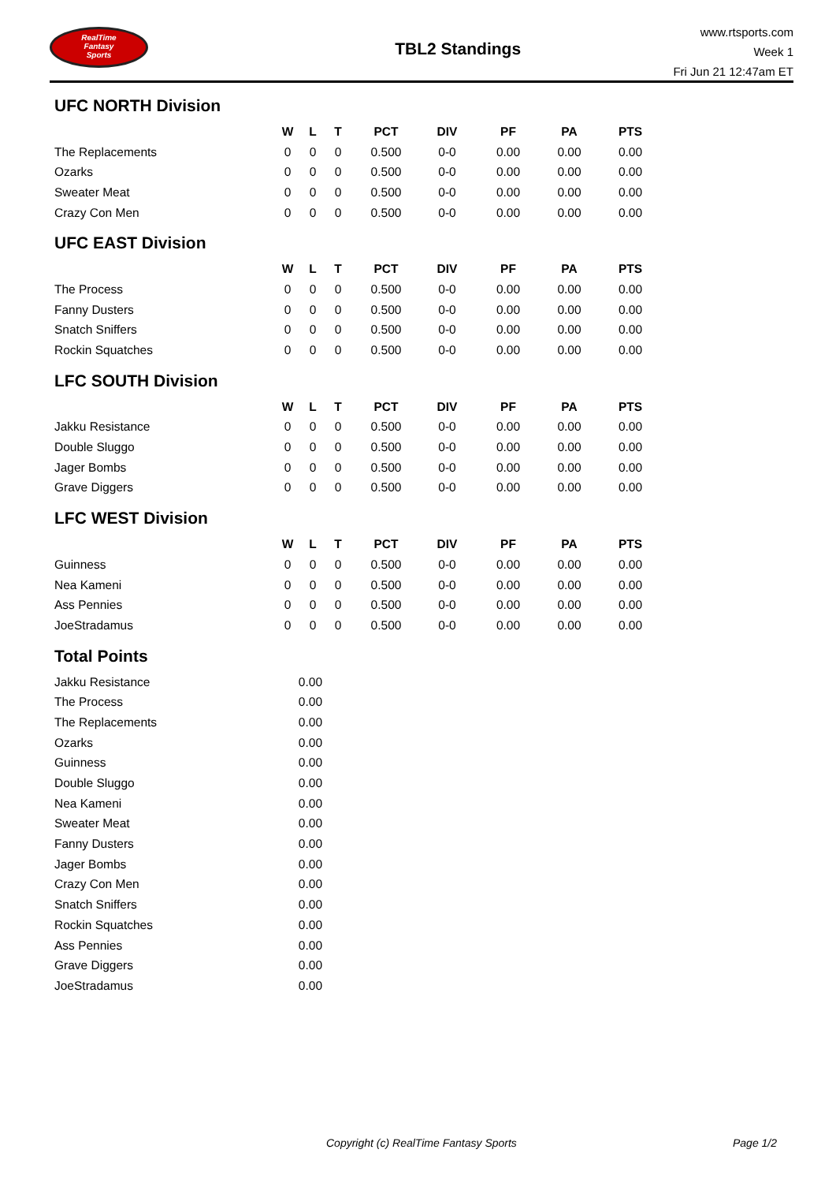RealTime
Fantasy
Sports
TBL2 Standings
www.rtsports.com
Week 1
Fri Jun 21 12:47am ET
UFC NORTH Division
| | W | L | T | PCT | DIV | PF | PA | PTS |
| --- | --- | --- | --- | --- | --- | --- | --- | --- |
| The Replacements | 0 | 0 | 0 | 0.500 | 0-0 | 0.00 | 0.00 | 0.00 |
| Ozarks | 0 | 0 | 0 | 0.500 | 0-0 | 0.00 | 0.00 | 0.00 |
| Sweater Meat | 0 | 0 | 0 | 0.500 | 0-0 | 0.00 | 0.00 | 0.00 |
| Crazy Con Men | 0 | 0 | 0 | 0.500 | 0-0 | 0.00 | 0.00 | 0.00 |
UFC EAST Division
| | W | L | T | PCT | DIV | PF | PA | PTS |
| --- | --- | --- | --- | --- | --- | --- | --- | --- |
| The Process | 0 | 0 | 0 | 0.500 | 0-0 | 0.00 | 0.00 | 0.00 |
| Fanny Dusters | 0 | 0 | 0 | 0.500 | 0-0 | 0.00 | 0.00 | 0.00 |
| Snatch Sniffers | 0 | 0 | 0 | 0.500 | 0-0 | 0.00 | 0.00 | 0.00 |
| Rockin Squatches | 0 | 0 | 0 | 0.500 | 0-0 | 0.00 | 0.00 | 0.00 |
LFC SOUTH Division
| | W | L | T | PCT | DIV | PF | PA | PTS |
| --- | --- | --- | --- | --- | --- | --- | --- | --- |
| Jakku Resistance | 0 | 0 | 0 | 0.500 | 0-0 | 0.00 | 0.00 | 0.00 |
| Double Sluggo | 0 | 0 | 0 | 0.500 | 0-0 | 0.00 | 0.00 | 0.00 |
| Jager Bombs | 0 | 0 | 0 | 0.500 | 0-0 | 0.00 | 0.00 | 0.00 |
| Grave Diggers | 0 | 0 | 0 | 0.500 | 0-0 | 0.00 | 0.00 | 0.00 |
LFC WEST Division
| | W | L | T | PCT | DIV | PF | PA | PTS |
| --- | --- | --- | --- | --- | --- | --- | --- | --- |
| Guinness | 0 | 0 | 0 | 0.500 | 0-0 | 0.00 | 0.00 | 0.00 |
| Nea Kameni | 0 | 0 | 0 | 0.500 | 0-0 | 0.00 | 0.00 | 0.00 |
| Ass Pennies | 0 | 0 | 0 | 0.500 | 0-0 | 0.00 | 0.00 | 0.00 |
| JoeStradamus | 0 | 0 | 0 | 0.500 | 0-0 | 0.00 | 0.00 | 0.00 |
Total Points
| Jakku Resistance | 0.00 |
| The Process | 0.00 |
| The Replacements | 0.00 |
| Ozarks | 0.00 |
| Guinness | 0.00 |
| Double Sluggo | 0.00 |
| Nea Kameni | 0.00 |
| Sweater Meat | 0.00 |
| Fanny Dusters | 0.00 |
| Jager Bombs | 0.00 |
| Crazy Con Men | 0.00 |
| Snatch Sniffers | 0.00 |
| Rockin Squatches | 0.00 |
| Ass Pennies | 0.00 |
| Grave Diggers | 0.00 |
| JoeStradamus | 0.00 |
Copyright (c) RealTime Fantasy Sports Page 1/2